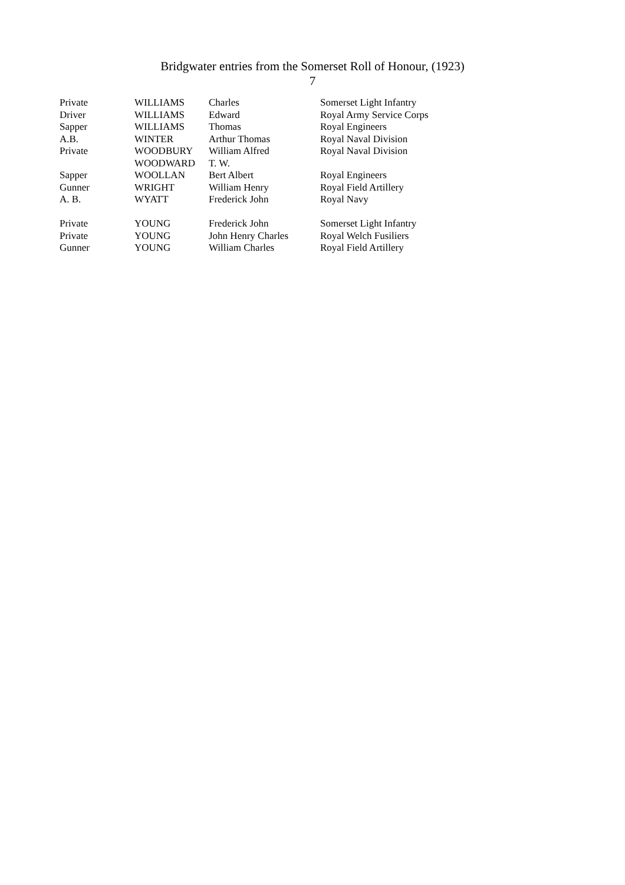Bridgwater entries from the Somerset Roll of Honour, (1923)
7
| Private | WILLIAMS | Charles | Somerset Light Infantry |
| Driver | WILLIAMS | Edward | Royal Army Service Corps |
| Sapper | WILLIAMS | Thomas | Royal Engineers |
| A.B. | WINTER | Arthur Thomas | Royal Naval Division |
| Private | WOODBURY | William Alfred | Royal Naval Division |
| | WOODWARD | T. W. | |
| Sapper | WOOLLAN | Bert Albert | Royal Engineers |
| Gunner | WRIGHT | William Henry | Royal Field Artillery |
| A. B. | WYATT | Frederick John | Royal Navy |
| Private | YOUNG | Frederick John | Somerset Light Infantry |
| Private | YOUNG | John Henry Charles | Royal Welch Fusiliers |
| Gunner | YOUNG | William Charles | Royal Field Artillery |